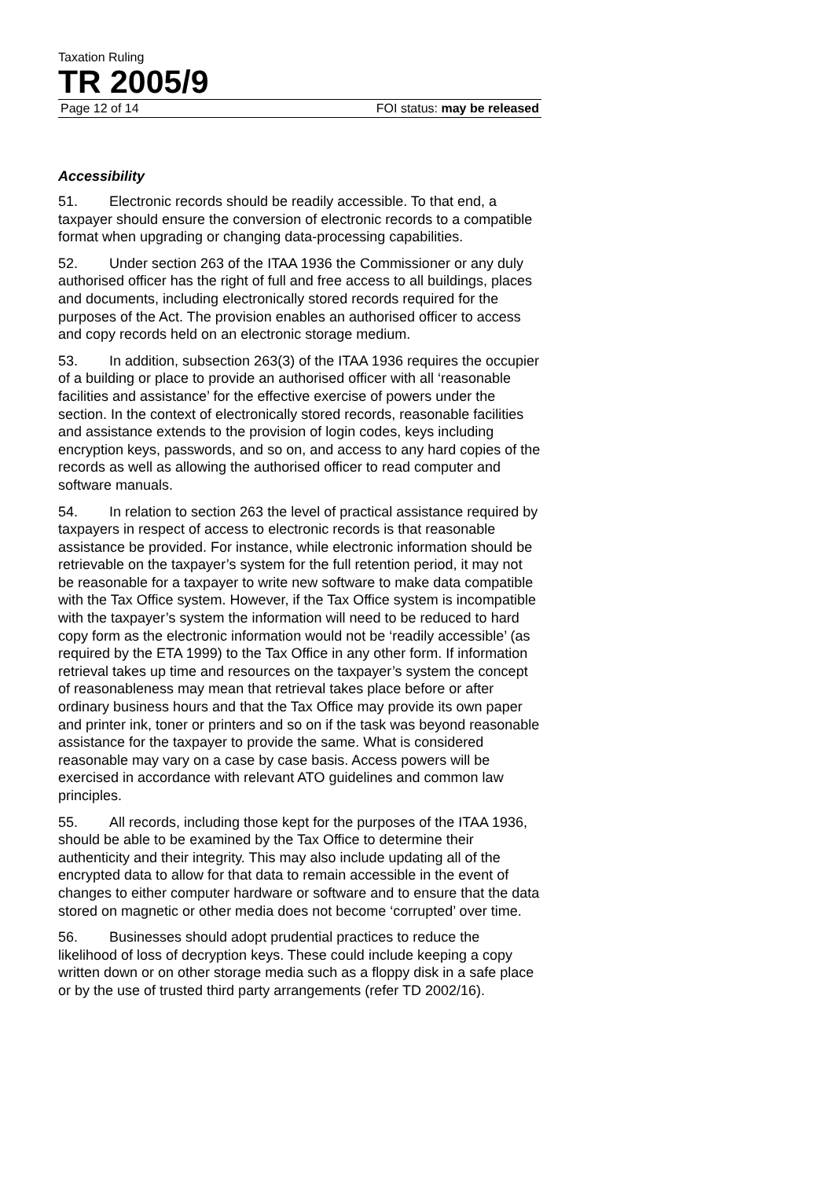Taxation Ruling
TR 2005/9
Page 12 of 14 FOI status: may be released
Accessibility
51. Electronic records should be readily accessible. To that end, a taxpayer should ensure the conversion of electronic records to a compatible format when upgrading or changing data-processing capabilities.
52. Under section 263 of the ITAA 1936 the Commissioner or any duly authorised officer has the right of full and free access to all buildings, places and documents, including electronically stored records required for the purposes of the Act. The provision enables an authorised officer to access and copy records held on an electronic storage medium.
53. In addition, subsection 263(3) of the ITAA 1936 requires the occupier of a building or place to provide an authorised officer with all ‘reasonable facilities and assistance’ for the effective exercise of powers under the section. In the context of electronically stored records, reasonable facilities and assistance extends to the provision of login codes, keys including encryption keys, passwords, and so on, and access to any hard copies of the records as well as allowing the authorised officer to read computer and software manuals.
54. In relation to section 263 the level of practical assistance required by taxpayers in respect of access to electronic records is that reasonable assistance be provided. For instance, while electronic information should be retrievable on the taxpayer’s system for the full retention period, it may not be reasonable for a taxpayer to write new software to make data compatible with the Tax Office system. However, if the Tax Office system is incompatible with the taxpayer’s system the information will need to be reduced to hard copy form as the electronic information would not be ‘readily accessible’ (as required by the ETA 1999) to the Tax Office in any other form. If information retrieval takes up time and resources on the taxpayer’s system the concept of reasonableness may mean that retrieval takes place before or after ordinary business hours and that the Tax Office may provide its own paper and printer ink, toner or printers and so on if the task was beyond reasonable assistance for the taxpayer to provide the same. What is considered reasonable may vary on a case by case basis. Access powers will be exercised in accordance with relevant ATO guidelines and common law principles.
55. All records, including those kept for the purposes of the ITAA 1936, should be able to be examined by the Tax Office to determine their authenticity and their integrity. This may also include updating all of the encrypted data to allow for that data to remain accessible in the event of changes to either computer hardware or software and to ensure that the data stored on magnetic or other media does not become ‘corrupted’ over time.
56. Businesses should adopt prudential practices to reduce the likelihood of loss of decryption keys. These could include keeping a copy written down or on other storage media such as a floppy disk in a safe place or by the use of trusted third party arrangements (refer TD 2002/16).